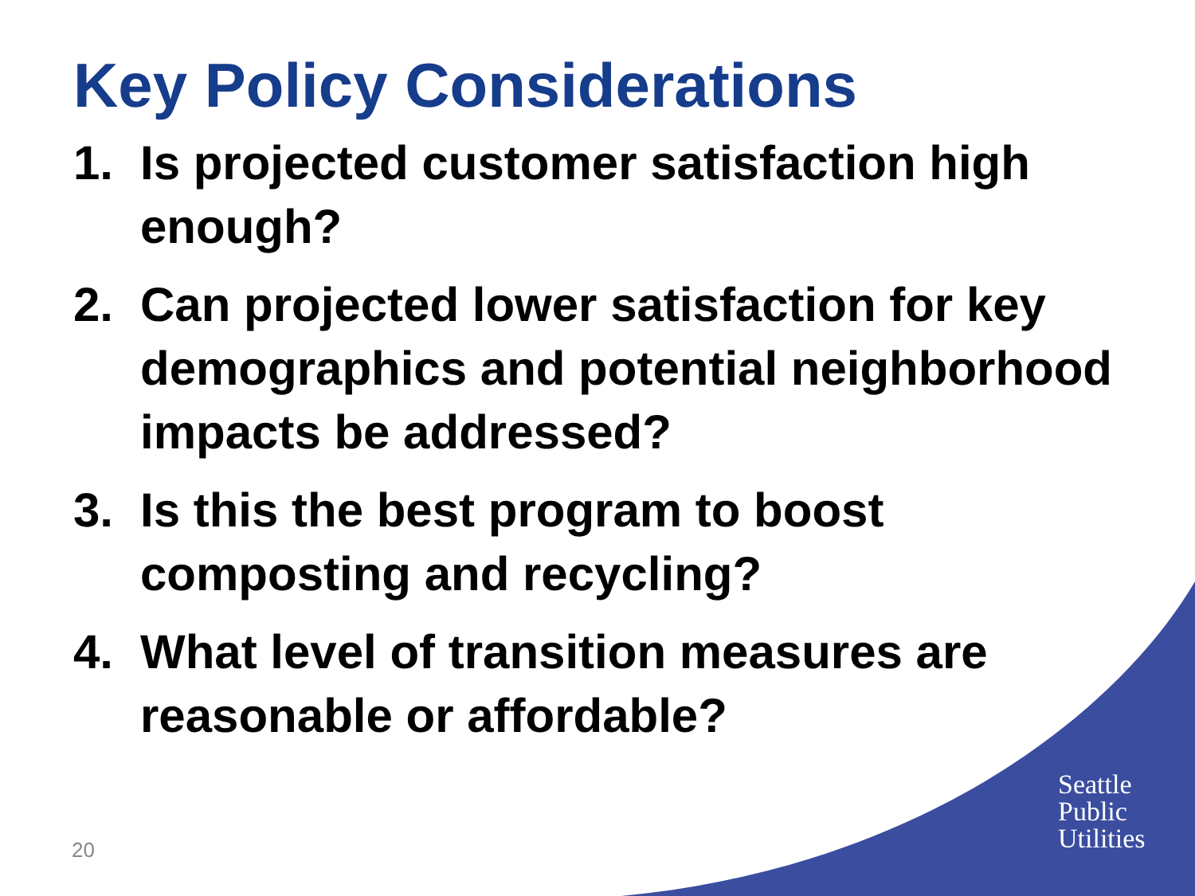Key Policy Considerations
1. Is projected customer satisfaction high enough?
2. Can projected lower satisfaction for key demographics and potential neighborhood impacts be addressed?
3. Is this the best program to boost composting and recycling?
4. What level of transition measures are reasonable or affordable?
20
Seattle
Public
Utilities